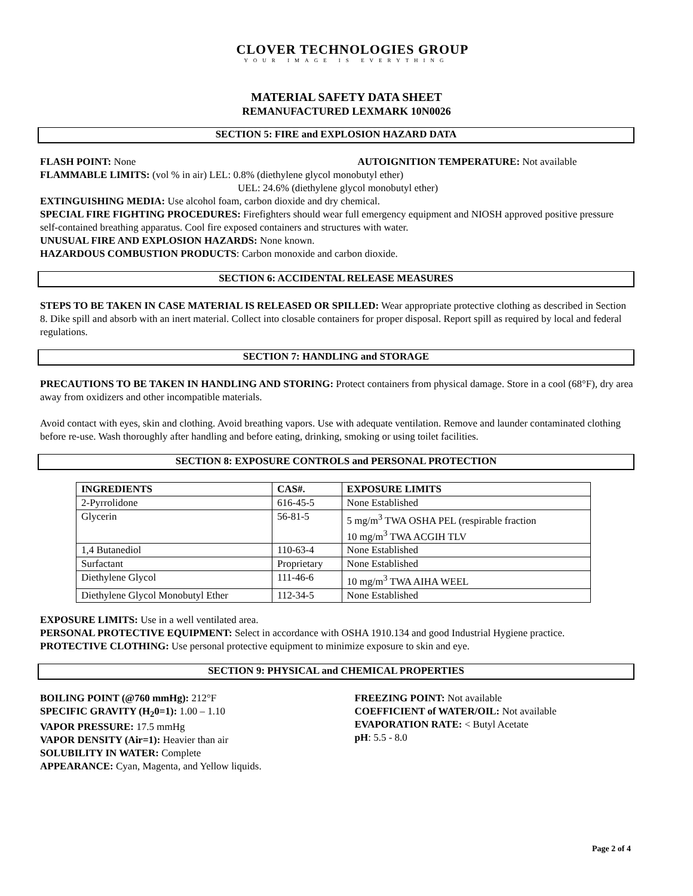CLOVER TECHNOLOGIES GROUP
YOUR IMAGE IS EVERYTHING
MATERIAL SAFETY DATA SHEET
REMANUFACTURED LEXMARK 10N0026
SECTION 5: FIRE and EXPLOSION HAZARD DATA
FLASH POINT: None AUTOIGNITION TEMPERATURE: Not available
FLAMMABLE LIMITS: (vol % in air) LEL: 0.8% (diethylene glycol monobutyl ether)
UEL: 24.6% (diethylene glycol monobutyl ether)
EXTINGUISHING MEDIA: Use alcohol foam, carbon dioxide and dry chemical.
SPECIAL FIRE FIGHTING PROCEDURES: Firefighters should wear full emergency equipment and NIOSH approved positive pressure self-contained breathing apparatus. Cool fire exposed containers and structures with water.
UNUSUAL FIRE AND EXPLOSION HAZARDS: None known.
HAZARDOUS COMBUSTION PRODUCTS: Carbon monoxide and carbon dioxide.
SECTION 6: ACCIDENTAL RELEASE MEASURES
STEPS TO BE TAKEN IN CASE MATERIAL IS RELEASED OR SPILLED: Wear appropriate protective clothing as described in Section 8. Dike spill and absorb with an inert material. Collect into closable containers for proper disposal. Report spill as required by local and federal regulations.
SECTION 7: HANDLING and STORAGE
PRECAUTIONS TO BE TAKEN IN HANDLING AND STORING: Protect containers from physical damage. Store in a cool (68°F), dry area away from oxidizers and other incompatible materials.
Avoid contact with eyes, skin and clothing. Avoid breathing vapors. Use with adequate ventilation. Remove and launder contaminated clothing before re-use. Wash thoroughly after handling and before eating, drinking, smoking or using toilet facilities.
SECTION 8: EXPOSURE CONTROLS and PERSONAL PROTECTION
| INGREDIENTS | CAS#. | EXPOSURE LIMITS |
| --- | --- | --- |
| 2-Pyrrolidone | 616-45-5 | None Established |
| Glycerin | 56-81-5 | 5 mg/m<sup>3</sup> TWA OSHA PEL (respirable fraction 10 mg/m<sup>3</sup> TWA ACGIH TLV |
| 1,4 Butanediol | 110-63-4 | None Established |
| Surfactant | Proprietary | None Established |
| Diethylene Glycol | 111-46-6 | 10 mg/m<sup>3</sup> TWA AIHA WEEL |
| Diethylene Glycol Monobutyl Ether | 112-34-5 | None Established |
EXPOSURE LIMITS: Use in a well ventilated area.
PERSONAL PROTECTIVE EQUIPMENT: Select in accordance with OSHA 1910.134 and good Industrial Hygiene practice.
PROTECTIVE CLOTHING: Use personal protective equipment to minimize exposure to skin and eye.
SECTION 9: PHYSICAL and CHEMICAL PROPERTIES
BOILING POINT (@760 mmHg): 212°F
SPECIFIC GRAVITY (H<sub>2</sub>0=1): 1.00 – 1.10
VAPOR PRESSURE: 17.5 mmHg
VAPOR DENSITY (Air=1): Heavier than air
SOLUBILITY IN WATER: Complete
APPEARANCE: Cyan, Magenta, and Yellow liquids.
FREEZING POINT: Not available
COEFFICIENT of WATER/OIL: Not available
EVAPORATION RATE: < Butyl Acetate
pH: 5.5 - 8.0
Page 2 of 4